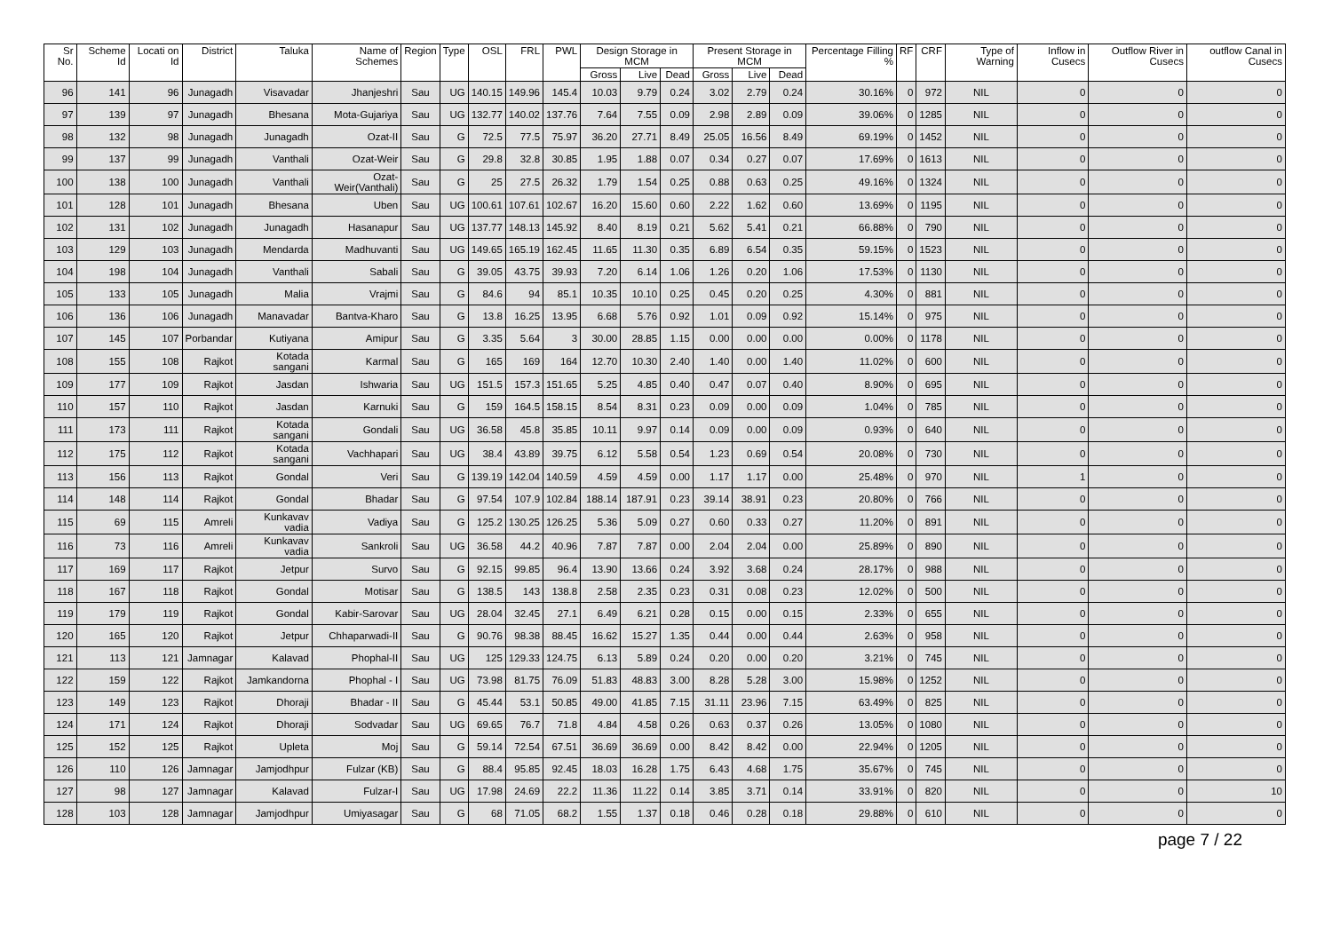| Sr No. | Scheme Id | Locati on Id | District | Taluka | Name of Schemes | Region | Type | OSL | FRL | PWL | Design Storage in MCM | | | Present Storage in MCM | | | Percentage Filling % | RF | CRF | Type of Warning | Inflow in Cusecs | Outflow River in Cusecs | outflow Canal in Cusecs |
| --- | --- | --- | --- | --- | --- | --- | --- | --- | --- | --- | --- | --- | --- | --- | --- | --- | --- | --- | --- | --- | --- | --- | --- |
| | | | | | | | | | | | Gross | Live | Dead | Gross | Live | Dead | | | | | | | |
| 96 | 141 | 96 | Junagadh | Visavadar | Jhanjeshri | Sau | UG | 140.15 | 149.96 | 145.4 | 10.03 | 9.79 | 0.24 | 3.02 | 2.79 | 0.24 | 30.16% | 0 | 972 | NIL | 0 | 0 | 0 |
| 97 | 139 | 97 | Junagadh | Bhesana | Mota-Gujariya | Sau | UG | 132.77 | 140.02 | 137.76 | 7.64 | 7.55 | 0.09 | 2.98 | 2.89 | 0.09 | 39.06% | 0 | 1285 | NIL | 0 | 0 | 0 |
| 98 | 132 | 98 | Junagadh | Junagadh | Ozat-II | Sau | G | 72.5 | 77.5 | 75.97 | 36.20 | 27.71 | 8.49 | 25.05 | 16.56 | 8.49 | 69.19% | 0 | 1452 | NIL | 0 | 0 | 0 |
| 99 | 137 | 99 | Junagadh | Vanthali | Ozat-Weir | Sau | G | 29.8 | 32.8 | 30.85 | 1.95 | 1.88 | 0.07 | 0.34 | 0.27 | 0.07 | 17.69% | 0 | 1613 | NIL | 0 | 0 | 0 |
| 100 | 138 | 100 | Junagadh | Vanthali | Ozat-Weir(Vanthali) | Sau | G | 25 | 27.5 | 26.32 | 1.79 | 1.54 | 0.25 | 0.88 | 0.63 | 0.25 | 49.16% | 0 | 1324 | NIL | 0 | 0 | 0 |
| 101 | 128 | 101 | Junagadh | Bhesana | Uben | Sau | UG | 100.61 | 107.61 | 102.67 | 16.20 | 15.60 | 0.60 | 2.22 | 1.62 | 0.60 | 13.69% | 0 | 1195 | NIL | 0 | 0 | 0 |
| 102 | 131 | 102 | Junagadh | Junagadh | Hasanapur | Sau | UG | 137.77 | 148.13 | 145.92 | 8.40 | 8.19 | 0.21 | 5.62 | 5.41 | 0.21 | 66.88% | 0 | 790 | NIL | 0 | 0 | 0 |
| 103 | 129 | 103 | Junagadh | Mendarda | Madhuvanti | Sau | UG | 149.65 | 165.19 | 162.45 | 11.65 | 11.30 | 0.35 | 6.89 | 6.54 | 0.35 | 59.15% | 0 | 1523 | NIL | 0 | 0 | 0 |
| 104 | 198 | 104 | Junagadh | Vanthali | Sabali | Sau | G | 39.05 | 43.75 | 39.93 | 7.20 | 6.14 | 1.06 | 1.26 | 0.20 | 1.06 | 17.53% | 0 | 1130 | NIL | 0 | 0 | 0 |
| 105 | 133 | 105 | Junagadh | Malia | Vrajmi | Sau | G | 84.6 | 94 | 85.1 | 10.35 | 10.10 | 0.25 | 0.45 | 0.20 | 0.25 | 4.30% | 0 | 881 | NIL | 0 | 0 | 0 |
| 106 | 136 | 106 | Junagadh | Manavadar | Bantva-Kharo | Sau | G | 13.8 | 16.25 | 13.95 | 6.68 | 5.76 | 0.92 | 1.01 | 0.09 | 0.92 | 15.14% | 0 | 975 | NIL | 0 | 0 | 0 |
| 107 | 145 | 107 | Porbandar | Kutiyana | Amipur | Sau | G | 3.35 | 5.64 | 3 | 30.00 | 28.85 | 1.15 | 0.00 | 0.00 | 0.00 | 0.00% | 0 | 1178 | NIL | 0 | 0 | 0 |
| 108 | 155 | 108 | Rajkot | Kotada sangani | Karmal | Sau | G | 165 | 169 | 164 | 12.70 | 10.30 | 2.40 | 1.40 | 0.00 | 1.40 | 11.02% | 0 | 600 | NIL | 0 | 0 | 0 |
| 109 | 177 | 109 | Rajkot | Jasdan | Ishwaria | Sau | UG | 151.5 | 157.3 | 151.65 | 5.25 | 4.85 | 0.40 | 0.47 | 0.07 | 0.40 | 8.90% | 0 | 695 | NIL | 0 | 0 | 0 |
| 110 | 157 | 110 | Rajkot | Jasdan | Karnuki | Sau | G | 159 | 164.5 | 158.15 | 8.54 | 8.31 | 0.23 | 0.09 | 0.00 | 0.09 | 1.04% | 0 | 785 | NIL | 0 | 0 | 0 |
| 111 | 173 | 111 | Rajkot | Kotada sangani | Gondali | Sau | UG | 36.58 | 45.8 | 35.85 | 10.11 | 9.97 | 0.14 | 0.09 | 0.00 | 0.09 | 0.93% | 0 | 640 | NIL | 0 | 0 | 0 |
| 112 | 175 | 112 | Rajkot | Kotada sangani | Vachhapari | Sau | UG | 38.4 | 43.89 | 39.75 | 6.12 | 5.58 | 0.54 | 1.23 | 0.69 | 0.54 | 20.08% | 0 | 730 | NIL | 0 | 0 | 0 |
| 113 | 156 | 113 | Rajkot | Gondal | Veri | Sau | G | 139.19 | 142.04 | 140.59 | 4.59 | 4.59 | 0.00 | 1.17 | 1.17 | 0.00 | 25.48% | 0 | 970 | NIL | 1 | 0 | 0 |
| 114 | 148 | 114 | Rajkot | Gondal | Bhadar | Sau | G | 97.54 | 107.9 | 102.84 | 188.14 | 187.91 | 0.23 | 39.14 | 38.91 | 0.23 | 20.80% | 0 | 766 | NIL | 0 | 0 | 0 |
| 115 | 69 | 115 | Amreli | Kunkavav vadia | Vadiya | Sau | G | 125.2 | 130.25 | 126.25 | 5.36 | 5.09 | 0.27 | 0.60 | 0.33 | 0.27 | 11.20% | 0 | 891 | NIL | 0 | 0 | 0 |
| 116 | 73 | 116 | Amreli | Kunkavav vadia | Sankroli | Sau | UG | 36.58 | 44.2 | 40.96 | 7.87 | 7.87 | 0.00 | 2.04 | 2.04 | 0.00 | 25.89% | 0 | 890 | NIL | 0 | 0 | 0 |
| 117 | 169 | 117 | Rajkot | Jetpur | Survo | Sau | G | 92.15 | 99.85 | 96.4 | 13.90 | 13.66 | 0.24 | 3.92 | 3.68 | 0.24 | 28.17% | 0 | 988 | NIL | 0 | 0 | 0 |
| 118 | 167 | 118 | Rajkot | Gondal | Motisar | Sau | G | 138.5 | 143 | 138.8 | 2.58 | 2.35 | 0.23 | 0.31 | 0.08 | 0.23 | 12.02% | 0 | 500 | NIL | 0 | 0 | 0 |
| 119 | 179 | 119 | Rajkot | Gondal | Kabir-Sarovar | Sau | UG | 28.04 | 32.45 | 27.1 | 6.49 | 6.21 | 0.28 | 0.15 | 0.00 | 0.15 | 2.33% | 0 | 655 | NIL | 0 | 0 | 0 |
| 120 | 165 | 120 | Rajkot | Jetpur | Chhaparwadi-II | Sau | G | 90.76 | 98.38 | 88.45 | 16.62 | 15.27 | 1.35 | 0.44 | 0.00 | 0.44 | 2.63% | 0 | 958 | NIL | 0 | 0 | 0 |
| 121 | 113 | 121 | Jamnagar | Kalavad | Phophal-II | Sau | UG | 125 | 129.33 | 124.75 | 6.13 | 5.89 | 0.24 | 0.20 | 0.00 | 0.20 | 3.21% | 0 | 745 | NIL | 0 | 0 | 0 |
| 122 | 159 | 122 | Rajkot | Jamkandorna | Phophal - I | Sau | UG | 73.98 | 81.75 | 76.09 | 51.83 | 48.83 | 3.00 | 8.28 | 5.28 | 3.00 | 15.98% | 0 | 1252 | NIL | 0 | 0 | 0 |
| 123 | 149 | 123 | Rajkot | Dhoraji | Bhadar - II | Sau | G | 45.44 | 53.1 | 50.85 | 49.00 | 41.85 | 7.15 | 31.11 | 23.96 | 7.15 | 63.49% | 0 | 825 | NIL | 0 | 0 | 0 |
| 124 | 171 | 124 | Rajkot | Dhoraji | Sodvadar | Sau | UG | 69.65 | 76.7 | 71.8 | 4.84 | 4.58 | 0.26 | 0.63 | 0.37 | 0.26 | 13.05% | 0 | 1080 | NIL | 0 | 0 | 0 |
| 125 | 152 | 125 | Rajkot | Upleta | Moj | Sau | G | 59.14 | 72.54 | 67.51 | 36.69 | 36.69 | 0.00 | 8.42 | 8.42 | 0.00 | 22.94% | 0 | 1205 | NIL | 0 | 0 | 0 |
| 126 | 110 | 126 | Jamnagar | Jamjodhpur | Fulzar (KB) | Sau | G | 88.4 | 95.85 | 92.45 | 18.03 | 16.28 | 1.75 | 6.43 | 4.68 | 1.75 | 35.67% | 0 | 745 | NIL | 0 | 0 | 0 |
| 127 | 98 | 127 | Jamnagar | Kalavad | Fulzar-I | Sau | UG | 17.98 | 24.69 | 22.2 | 11.36 | 11.22 | 0.14 | 3.85 | 3.71 | 0.14 | 33.91% | 0 | 820 | NIL | 0 | 0 | 10 |
| 128 | 103 | 128 | Jamnagar | Jamjodhpur | Umiyasagar | Sau | G | 68 | 71.05 | 68.2 | 1.55 | 1.37 | 0.18 | 0.46 | 0.28 | 0.18 | 29.88% | 0 | 610 | NIL | 0 | 0 | 0 |
page 7 / 22